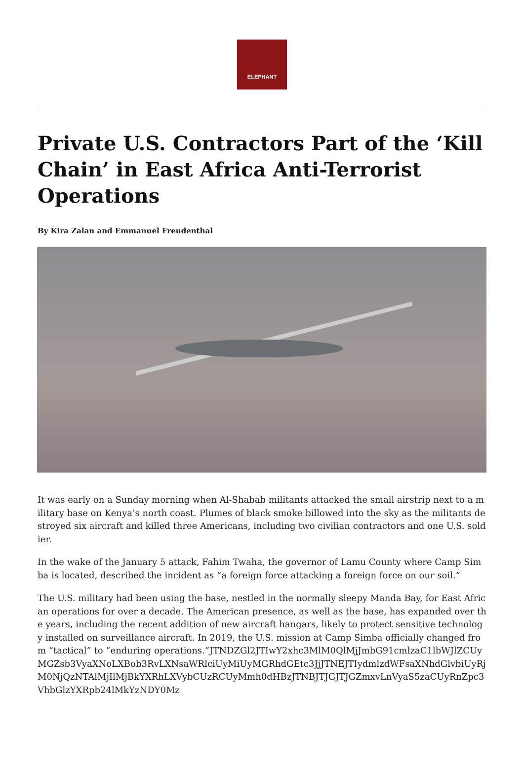ELEPHANT
Private U.S. Contractors Part of the ‘Kill Chain’ in East Africa Anti-Terrorist Operations
By Kira Zalan and Emmanuel Freudenthal
It was early on a Sunday morning when Al-Shabab militants attacked the small airstrip next to a military base on Kenya’s north coast. Plumes of black smoke billowed into the sky as the militants destroyed six aircraft and killed three Americans, including two civilian contractors and one U.S. soldier.
In the wake of the January 5 attack, Fahim Twaha, the governor of Lamu County where Camp Simba is located, described the incident as “a foreign force attacking a foreign force on our soil.”
The U.S. military had been using the base, nestled in the normally sleepy Manda Bay, for East African operations for over a decade. The American presence, as well as the base, has expanded over the years, including the recent addition of new aircraft hangars, likely to protect sensitive technology installed on surveillance aircraft. In 2019, the U.S. mission at Camp Simba officially changed from “tactical” to “enduring operations.”JTNDZGl2JTIwY2xhc3MlM0QlMjJmbG91cmlzaC1lbWJlZCUyMGZsb3VyaXNoLXBob3RvLXNsaWRlciUyMiUyMGRhdGEtc3JjJTNEJTIydmlzdWFsaXNhdGlvbiUyRjM0NjQzNTAlMjIlMjBkYXRhLXVybCUzRCUyMmh0dHBzJTNBJTJGJTJGZmxvLnVyaS5zaCUyRnZpc3VhbGlzYXRpb24lMkYzNDY0Mz